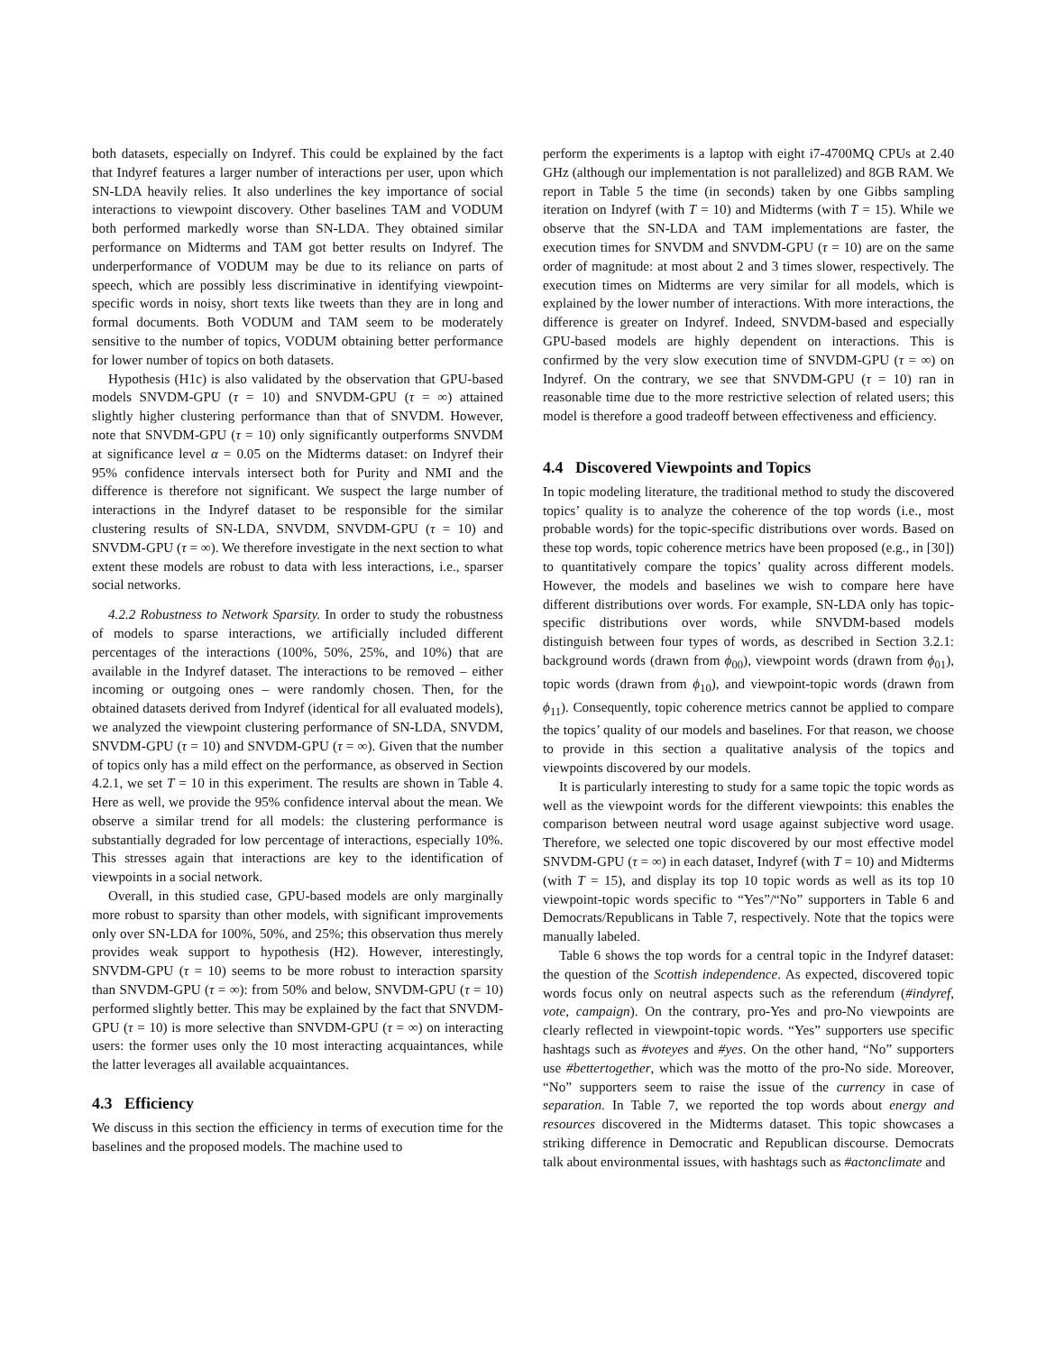both datasets, especially on Indyref. This could be explained by the fact that Indyref features a larger number of interactions per user, upon which SN-LDA heavily relies. It also underlines the key importance of social interactions to viewpoint discovery. Other baselines TAM and VODUM both performed markedly worse than SN-LDA. They obtained similar performance on Midterms and TAM got better results on Indyref. The underperformance of VODUM may be due to its reliance on parts of speech, which are possibly less discriminative in identifying viewpoint-specific words in noisy, short texts like tweets than they are in long and formal documents. Both VODUM and TAM seem to be moderately sensitive to the number of topics, VODUM obtaining better performance for lower number of topics on both datasets.
Hypothesis (H1c) is also validated by the observation that GPU-based models SNVDM-GPU (τ = 10) and SNVDM-GPU (τ = ∞) attained slightly higher clustering performance than that of SNVDM. However, note that SNVDM-GPU (τ = 10) only significantly outperforms SNVDM at significance level α = 0.05 on the Midterms dataset: on Indyref their 95% confidence intervals intersect both for Purity and NMI and the difference is therefore not significant. We suspect the large number of interactions in the Indyref dataset to be responsible for the similar clustering results of SN-LDA, SNVDM, SNVDM-GPU (τ = 10) and SNVDM-GPU (τ = ∞). We therefore investigate in the next section to what extent these models are robust to data with less interactions, i.e., sparser social networks.
4.2.2 Robustness to Network Sparsity. In order to study the robustness of models to sparse interactions, we artificially included different percentages of the interactions (100%, 50%, 25%, and 10%) that are available in the Indyref dataset. The interactions to be removed – either incoming or outgoing ones – were randomly chosen. Then, for the obtained datasets derived from Indyref (identical for all evaluated models), we analyzed the viewpoint clustering performance of SN-LDA, SNVDM, SNVDM-GPU (τ = 10) and SNVDM-GPU (τ = ∞). Given that the number of topics only has a mild effect on the performance, as observed in Section 4.2.1, we set T = 10 in this experiment. The results are shown in Table 4. Here as well, we provide the 95% confidence interval about the mean. We observe a similar trend for all models: the clustering performance is substantially degraded for low percentage of interactions, especially 10%. This stresses again that interactions are key to the identification of viewpoints in a social network.
Overall, in this studied case, GPU-based models are only marginally more robust to sparsity than other models, with significant improvements only over SN-LDA for 100%, 50%, and 25%; this observation thus merely provides weak support to hypothesis (H2). However, interestingly, SNVDM-GPU (τ = 10) seems to be more robust to interaction sparsity than SNVDM-GPU (τ = ∞): from 50% and below, SNVDM-GPU (τ = 10) performed slightly better. This may be explained by the fact that SNVDM-GPU (τ = 10) is more selective than SNVDM-GPU (τ = ∞) on interacting users: the former uses only the 10 most interacting acquaintances, while the latter leverages all available acquaintances.
4.3 Efficiency
We discuss in this section the efficiency in terms of execution time for the baselines and the proposed models. The machine used to
perform the experiments is a laptop with eight i7-4700MQ CPUs at 2.40 GHz (although our implementation is not parallelized) and 8GB RAM. We report in Table 5 the time (in seconds) taken by one Gibbs sampling iteration on Indyref (with T = 10) and Midterms (with T = 15). While we observe that the SN-LDA and TAM implementations are faster, the execution times for SNVDM and SNVDM-GPU (τ = 10) are on the same order of magnitude: at most about 2 and 3 times slower, respectively. The execution times on Midterms are very similar for all models, which is explained by the lower number of interactions. With more interactions, the difference is greater on Indyref. Indeed, SNVDM-based and especially GPU-based models are highly dependent on interactions. This is confirmed by the very slow execution time of SNVDM-GPU (τ = ∞) on Indyref. On the contrary, we see that SNVDM-GPU (τ = 10) ran in reasonable time due to the more restrictive selection of related users; this model is therefore a good tradeoff between effectiveness and efficiency.
4.4 Discovered Viewpoints and Topics
In topic modeling literature, the traditional method to study the discovered topics’ quality is to analyze the coherence of the top words (i.e., most probable words) for the topic-specific distributions over words. Based on these top words, topic coherence metrics have been proposed (e.g., in [30]) to quantitatively compare the topics’ quality across different models. However, the models and baselines we wish to compare here have different distributions over words. For example, SN-LDA only has topic-specific distributions over words, while SNVDM-based models distinguish between four types of words, as described in Section 3.2.1: background words (drawn from ϕ<sub>00</sub>), viewpoint words (drawn from ϕ<sub>01</sub>), topic words (drawn from ϕ<sub>10</sub>), and viewpoint-topic words (drawn from ϕ<sub>11</sub>). Consequently, topic coherence metrics cannot be applied to compare the topics’ quality of our models and baselines. For that reason, we choose to provide in this section a qualitative analysis of the topics and viewpoints discovered by our models.
It is particularly interesting to study for a same topic the topic words as well as the viewpoint words for the different viewpoints: this enables the comparison between neutral word usage against subjective word usage. Therefore, we selected one topic discovered by our most effective model SNVDM-GPU (τ = ∞) in each dataset, Indyref (with T = 10) and Midterms (with T = 15), and display its top 10 topic words as well as its top 10 viewpoint-topic words specific to “Yes”/“No” supporters in Table 6 and Democrats/Republicans in Table 7, respectively. Note that the topics were manually labeled.
Table 6 shows the top words for a central topic in the Indyref dataset: the question of the Scottish independence. As expected, discovered topic words focus only on neutral aspects such as the referendum (#indyref, vote, campaign). On the contrary, pro-Yes and pro-No viewpoints are clearly reflected in viewpoint-topic words. “Yes” supporters use specific hashtags such as #voteyes and #yes. On the other hand, “No” supporters use #bettertogether, which was the motto of the pro-No side. Moreover, “No” supporters seem to raise the issue of the currency in case of separation. In Table 7, we reported the top words about energy and resources discovered in the Midterms dataset. This topic showcases a striking difference in Democratic and Republican discourse. Democrats talk about environmental issues, with hashtags such as #actonclimate and